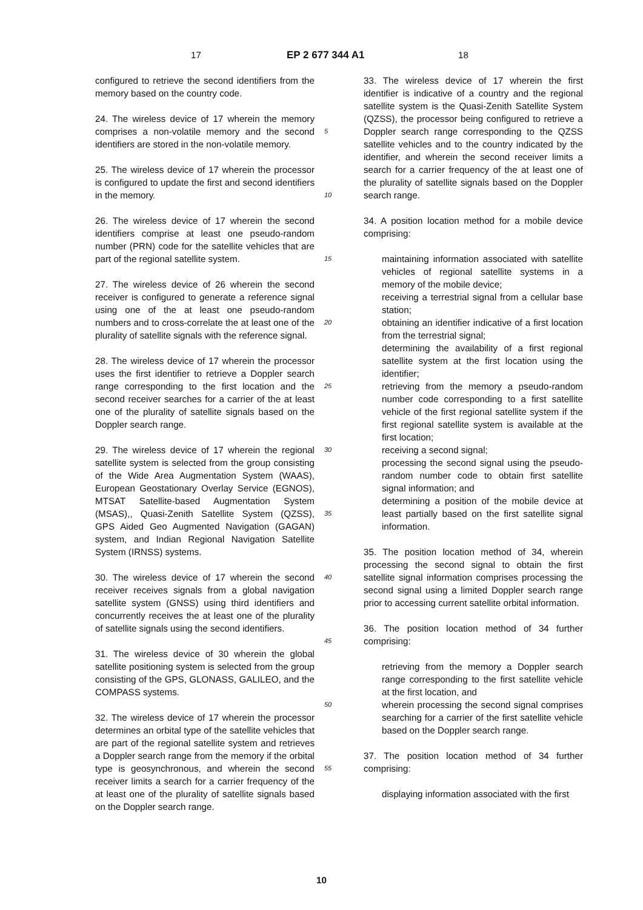17 EP 2 677 344 A1 18
configured to retrieve the second identifiers from the memory based on the country code.
24. The wireless device of 17 wherein the memory comprises a non-volatile memory and the second identifiers are stored in the non-volatile memory.
25. The wireless device of 17 wherein the processor is configured to update the first and second identifiers in the memory.
26. The wireless device of 17 wherein the second identifiers comprise at least one pseudo-random number (PRN) code for the satellite vehicles that are part of the regional satellite system.
27. The wireless device of 26 wherein the second receiver is configured to generate a reference signal using one of the at least one pseudo-random numbers and to cross-correlate the at least one of the plurality of satellite signals with the reference signal.
28. The wireless device of 17 wherein the processor uses the first identifier to retrieve a Doppler search range corresponding to the first location and the second receiver searches for a carrier of the at least one of the plurality of satellite signals based on the Doppler search range.
29. The wireless device of 17 wherein the regional satellite system is selected from the group consisting of the Wide Area Augmentation System (WAAS), European Geostationary Overlay Service (EGNOS), MTSAT Satellite-based Augmentation System (MSAS),, Quasi-Zenith Satellite System (QZSS), GPS Aided Geo Augmented Navigation (GAGAN) system, and Indian Regional Navigation Satellite System (IRNSS) systems.
30. The wireless device of 17 wherein the second receiver receives signals from a global navigation satellite system (GNSS) using third identifiers and concurrently receives the at least one of the plurality of satellite signals using the second identifiers.
31. The wireless device of 30 wherein the global satellite positioning system is selected from the group consisting of the GPS, GLONASS, GALILEO, and the COMPASS systems.
32. The wireless device of 17 wherein the processor determines an orbital type of the satellite vehicles that are part of the regional satellite system and retrieves a Doppler search range from the memory if the orbital type is geosynchronous, and wherein the second receiver limits a search for a carrier frequency of the at least one of the plurality of satellite signals based on the Doppler search range.
5
10
15
20
25
30
35
40
45
50
55
33. The wireless device of 17 wherein the first identifier is indicative of a country and the regional satellite system is the Quasi-Zenith Satellite System (QZSS), the processor being configured to retrieve a Doppler search range corresponding to the QZSS satellite vehicles and to the country indicated by the identifier, and wherein the second receiver limits a search for a carrier frequency of the at least one of the plurality of satellite signals based on the Doppler search range.
34. A position location method for a mobile device comprising:
maintaining information associated with satellite vehicles of regional satellite systems in a memory of the mobile device;
receiving a terrestrial signal from a cellular base station;
obtaining an identifier indicative of a first location from the terrestrial signal;
determining the availability of a first regional satellite system at the first location using the identifier;
retrieving from the memory a pseudo-random number code corresponding to a first satellite vehicle of the first regional satellite system if the first regional satellite system is available at the first location;
receiving a second signal;
processing the second signal using the pseudo-random number code to obtain first satellite signal information; and
determining a position of the mobile device at least partially based on the first satellite signal information.
35. The position location method of 34, wherein processing the second signal to obtain the first satellite signal information comprises processing the second signal using a limited Doppler search range prior to accessing current satellite orbital information.
36. The position location method of 34 further comprising:
retrieving from the memory a Doppler search range corresponding to the first satellite vehicle at the first location, and
wherein processing the second signal comprises searching for a carrier of the first satellite vehicle based on the Doppler search range.
37. The position location method of 34 further comprising:
displaying information associated with the first
10